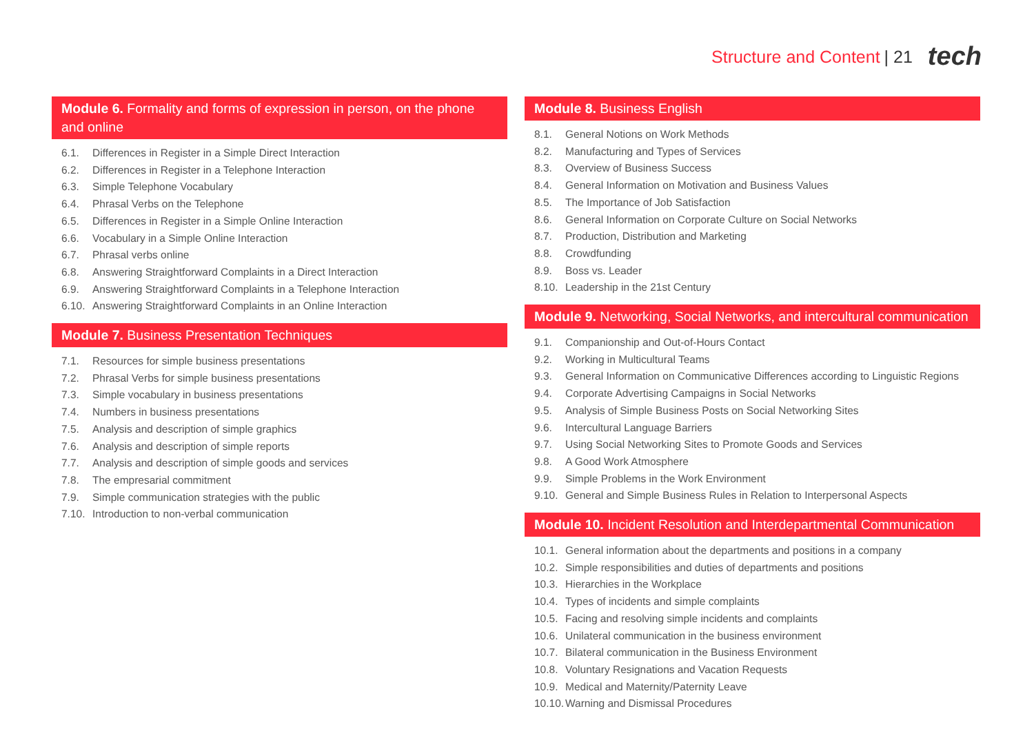Structure and Content | 21 tech
Module 6. Formality and forms of expression in person, on the phone and online
6.1. Differences in Register in a Simple Direct Interaction
6.2. Differences in Register in a Telephone Interaction
6.3. Simple Telephone Vocabulary
6.4. Phrasal Verbs on the Telephone
6.5. Differences in Register in a Simple Online Interaction
6.6. Vocabulary in a Simple Online Interaction
6.7. Phrasal verbs online
6.8. Answering Straightforward Complaints in a Direct Interaction
6.9. Answering Straightforward Complaints in a Telephone Interaction
6.10. Answering Straightforward Complaints in an Online Interaction
Module 7. Business Presentation Techniques
7.1. Resources for simple business presentations
7.2. Phrasal Verbs for simple business presentations
7.3. Simple vocabulary in business presentations
7.4. Numbers in business presentations
7.5. Analysis and description of simple graphics
7.6. Analysis and description of simple reports
7.7. Analysis and description of simple goods and services
7.8. The empresarial commitment
7.9. Simple communication strategies with the public
7.10. Introduction to non-verbal communication
Module 8. Business English
8.1. General Notions on Work Methods
8.2. Manufacturing and Types of Services
8.3. Overview of Business Success
8.4. General Information on Motivation and Business Values
8.5. The Importance of Job Satisfaction
8.6. General Information on Corporate Culture on Social Networks
8.7. Production, Distribution and Marketing
8.8. Crowdfunding
8.9. Boss vs. Leader
8.10. Leadership in the 21st Century
Module 9. Networking, Social Networks, and intercultural communication
9.1. Companionship and Out-of-Hours Contact
9.2. Working in Multicultural Teams
9.3. General Information on Communicative Differences according to Linguistic Regions
9.4. Corporate Advertising Campaigns in Social Networks
9.5. Analysis of Simple Business Posts on Social Networking Sites
9.6. Intercultural Language Barriers
9.7. Using Social Networking Sites to Promote Goods and Services
9.8. A Good Work Atmosphere
9.9. Simple Problems in the Work Environment
9.10. General and Simple Business Rules in Relation to Interpersonal Aspects
Module 10. Incident Resolution and Interdepartmental Communication
10.1. General information about the departments and positions in a company
10.2. Simple responsibilities and duties of departments and positions
10.3. Hierarchies in the Workplace
10.4. Types of incidents and simple complaints
10.5. Facing and resolving simple incidents and complaints
10.6. Unilateral communication in the business environment
10.7. Bilateral communication in the Business Environment
10.8. Voluntary Resignations and Vacation Requests
10.9. Medical and Maternity/Paternity Leave
10.10. Warning and Dismissal Procedures